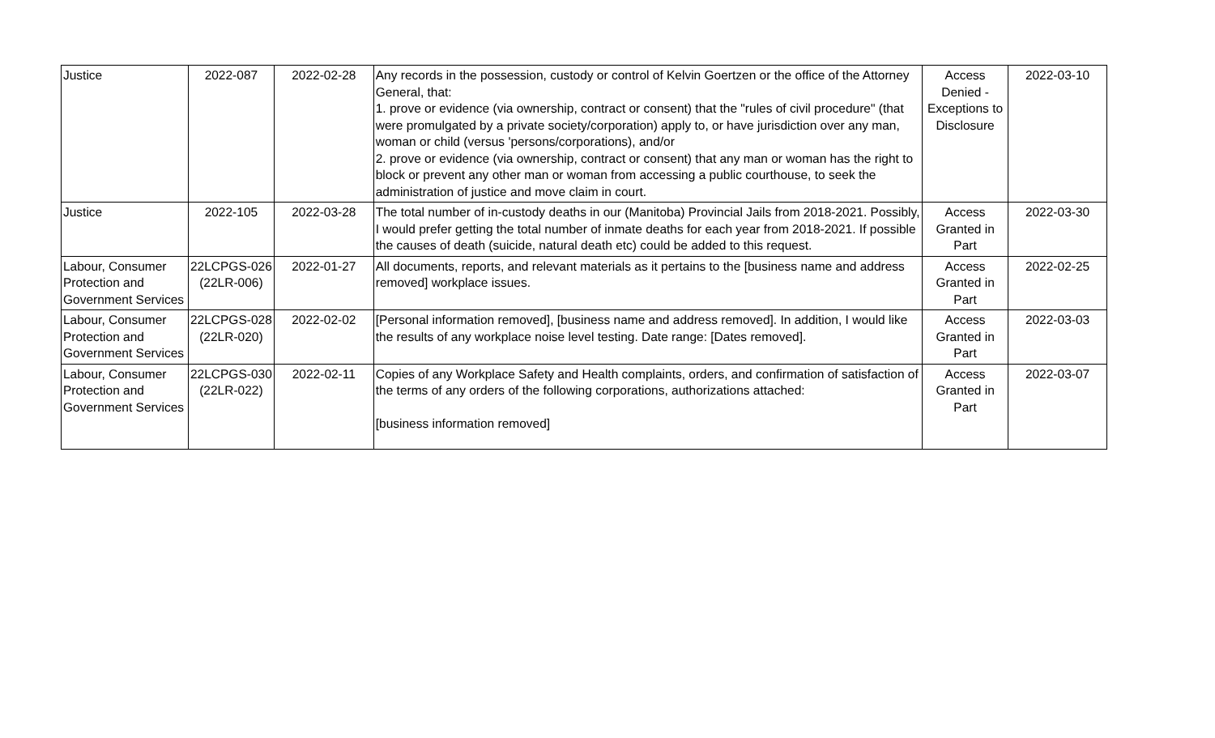| Justice | 2022-087 | 2022-02-28 | Any records in the possession, custody or control of Kelvin Goertzen or the office of the Attorney General, that: 1. prove or evidence (via ownership, contract or consent) that the "rules of civil procedure" (that were promulgated by a private society/corporation) apply to, or have jurisdiction over any man, woman or child (versus 'persons/corporations), and/or 2. prove or evidence (via ownership, contract or consent) that any man or woman has the right to block or prevent any other man or woman from accessing a public courthouse, to seek the administration of justice and move claim in court. | Access Denied - Exceptions to Disclosure | 2022-03-10 |
| Justice | 2022-105 | 2022-03-28 | The total number of in-custody deaths in our (Manitoba) Provincial Jails from 2018-2021. Possibly, I would prefer getting the total number of inmate deaths for each year from 2018-2021. If possible the causes of death (suicide, natural death etc) could be added to this request. | Access Granted in Part | 2022-03-30 |
| Labour, Consumer Protection and Government Services | 22LCPGS-026 (22LR-006) | 2022-01-27 | All documents, reports, and relevant materials as it pertains to the [business name and address removed] workplace issues. | Access Granted in Part | 2022-02-25 |
| Labour, Consumer Protection and Government Services | 22LCPGS-028 (22LR-020) | 2022-02-02 | [Personal information removed], [business name and address removed]. In addition, I would like the results of any workplace noise level testing. Date range: [Dates removed]. | Access Granted in Part | 2022-03-03 |
| Labour, Consumer Protection and Government Services | 22LCPGS-030 (22LR-022) | 2022-02-11 | Copies of any Workplace Safety and Health complaints, orders, and confirmation of satisfaction of the terms of any orders of the following corporations, authorizations attached: [business information removed] | Access Granted in Part | 2022-03-07 |